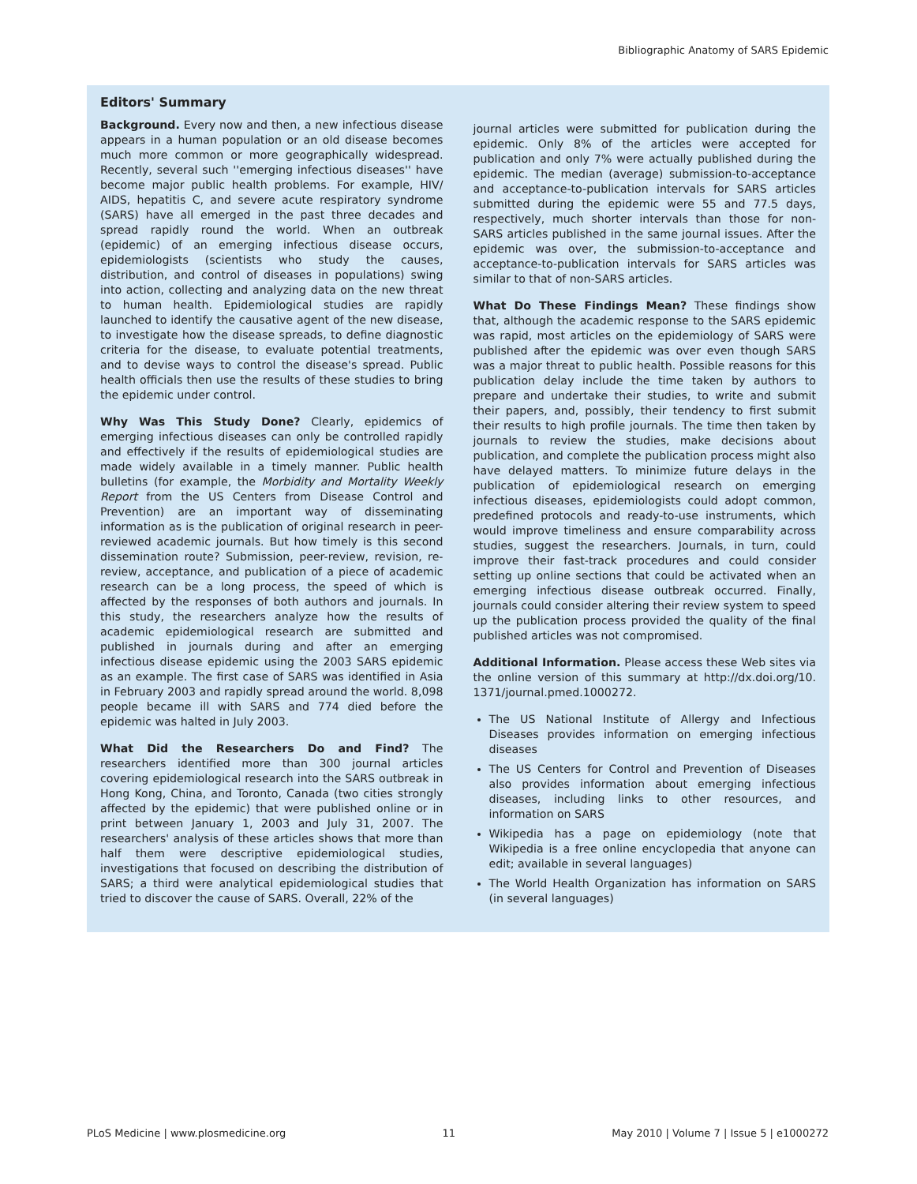Bibliographic Anatomy of SARS Epidemic
Editors' Summary
Background. Every now and then, a new infectious disease appears in a human population or an old disease becomes much more common or more geographically widespread. Recently, several such ''emerging infectious diseases'' have become major public health problems. For example, HIV/ AIDS, hepatitis C, and severe acute respiratory syndrome (SARS) have all emerged in the past three decades and spread rapidly round the world. When an outbreak (epidemic) of an emerging infectious disease occurs, epidemiologists (scientists who study the causes, distribution, and control of diseases in populations) swing into action, collecting and analyzing data on the new threat to human health. Epidemiological studies are rapidly launched to identify the causative agent of the new disease, to investigate how the disease spreads, to define diagnostic criteria for the disease, to evaluate potential treatments, and to devise ways to control the disease's spread. Public health officials then use the results of these studies to bring the epidemic under control.
Why Was This Study Done? Clearly, epidemics of emerging infectious diseases can only be controlled rapidly and effectively if the results of epidemiological studies are made widely available in a timely manner. Public health bulletins (for example, the Morbidity and Mortality Weekly Report from the US Centers from Disease Control and Prevention) are an important way of disseminating information as is the publication of original research in peer-reviewed academic journals. But how timely is this second dissemination route? Submission, peer-review, revision, re-review, acceptance, and publication of a piece of academic research can be a long process, the speed of which is affected by the responses of both authors and journals. In this study, the researchers analyze how the results of academic epidemiological research are submitted and published in journals during and after an emerging infectious disease epidemic using the 2003 SARS epidemic as an example. The first case of SARS was identified in Asia in February 2003 and rapidly spread around the world. 8,098 people became ill with SARS and 774 died before the epidemic was halted in July 2003.
What Did the Researchers Do and Find? The researchers identified more than 300 journal articles covering epidemiological research into the SARS outbreak in Hong Kong, China, and Toronto, Canada (two cities strongly affected by the epidemic) that were published online or in print between January 1, 2003 and July 31, 2007. The researchers' analysis of these articles shows that more than half them were descriptive epidemiological studies, investigations that focused on describing the distribution of SARS; a third were analytical epidemiological studies that tried to discover the cause of SARS. Overall, 22% of the
journal articles were submitted for publication during the epidemic. Only 8% of the articles were accepted for publication and only 7% were actually published during the epidemic. The median (average) submission-to-acceptance and acceptance-to-publication intervals for SARS articles submitted during the epidemic were 55 and 77.5 days, respectively, much shorter intervals than those for non-SARS articles published in the same journal issues. After the epidemic was over, the submission-to-acceptance and acceptance-to-publication intervals for SARS articles was similar to that of non-SARS articles.
What Do These Findings Mean? These findings show that, although the academic response to the SARS epidemic was rapid, most articles on the epidemiology of SARS were published after the epidemic was over even though SARS was a major threat to public health. Possible reasons for this publication delay include the time taken by authors to prepare and undertake their studies, to write and submit their papers, and, possibly, their tendency to first submit their results to high profile journals. The time then taken by journals to review the studies, make decisions about publication, and complete the publication process might also have delayed matters. To minimize future delays in the publication of epidemiological research on emerging infectious diseases, epidemiologists could adopt common, predefined protocols and ready-to-use instruments, which would improve timeliness and ensure comparability across studies, suggest the researchers. Journals, in turn, could improve their fast-track procedures and could consider setting up online sections that could be activated when an emerging infectious disease outbreak occurred. Finally, journals could consider altering their review system to speed up the publication process provided the quality of the final published articles was not compromised.
Additional Information. Please access these Web sites via the online version of this summary at http://dx.doi.org/10. 1371/journal.pmed.1000272.
The US National Institute of Allergy and Infectious Diseases provides information on emerging infectious diseases
The US Centers for Control and Prevention of Diseases also provides information about emerging infectious diseases, including links to other resources, and information on SARS
Wikipedia has a page on epidemiology (note that Wikipedia is a free online encyclopedia that anyone can edit; available in several languages)
The World Health Organization has information on SARS (in several languages)
PLoS Medicine | www.plosmedicine.org 11 May 2010 | Volume 7 | Issue 5 | e1000272